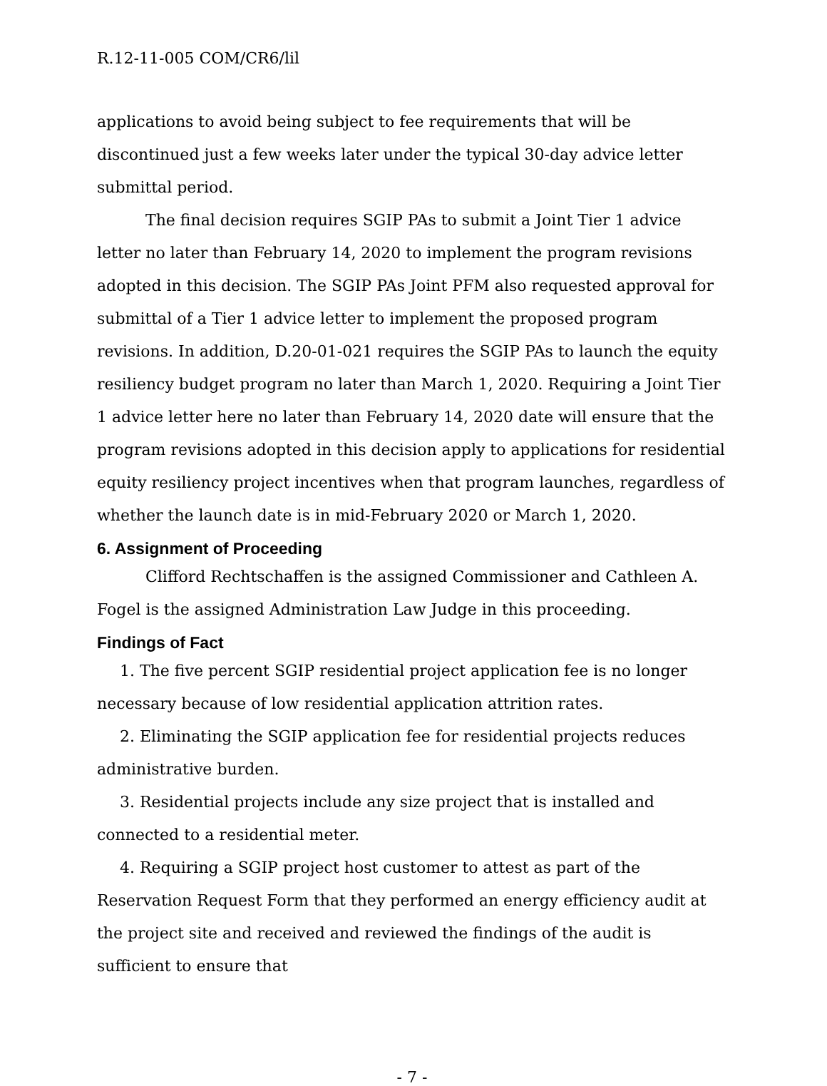R.12-11-005 COM/CR6/lil
applications to avoid being subject to fee requirements that will be discontinued just a few weeks later under the typical 30-day advice letter submittal period.
The final decision requires SGIP PAs to submit a Joint Tier 1 advice letter no later than February 14, 2020 to implement the program revisions adopted in this decision. The SGIP PAs Joint PFM also requested approval for submittal of a Tier 1 advice letter to implement the proposed program revisions. In addition, D.20-01-021 requires the SGIP PAs to launch the equity resiliency budget program no later than March 1, 2020. Requiring a Joint Tier 1 advice letter here no later than February 14, 2020 date will ensure that the program revisions adopted in this decision apply to applications for residential equity resiliency project incentives when that program launches, regardless of whether the launch date is in mid-February 2020 or March 1, 2020.
6. Assignment of Proceeding
Clifford Rechtschaffen is the assigned Commissioner and Cathleen A. Fogel is the assigned Administration Law Judge in this proceeding.
Findings of Fact
1. The five percent SGIP residential project application fee is no longer necessary because of low residential application attrition rates.
2. Eliminating the SGIP application fee for residential projects reduces administrative burden.
3. Residential projects include any size project that is installed and connected to a residential meter.
4. Requiring a SGIP project host customer to attest as part of the Reservation Request Form that they performed an energy efficiency audit at the project site and received and reviewed the findings of the audit is sufficient to ensure that
- 7 -